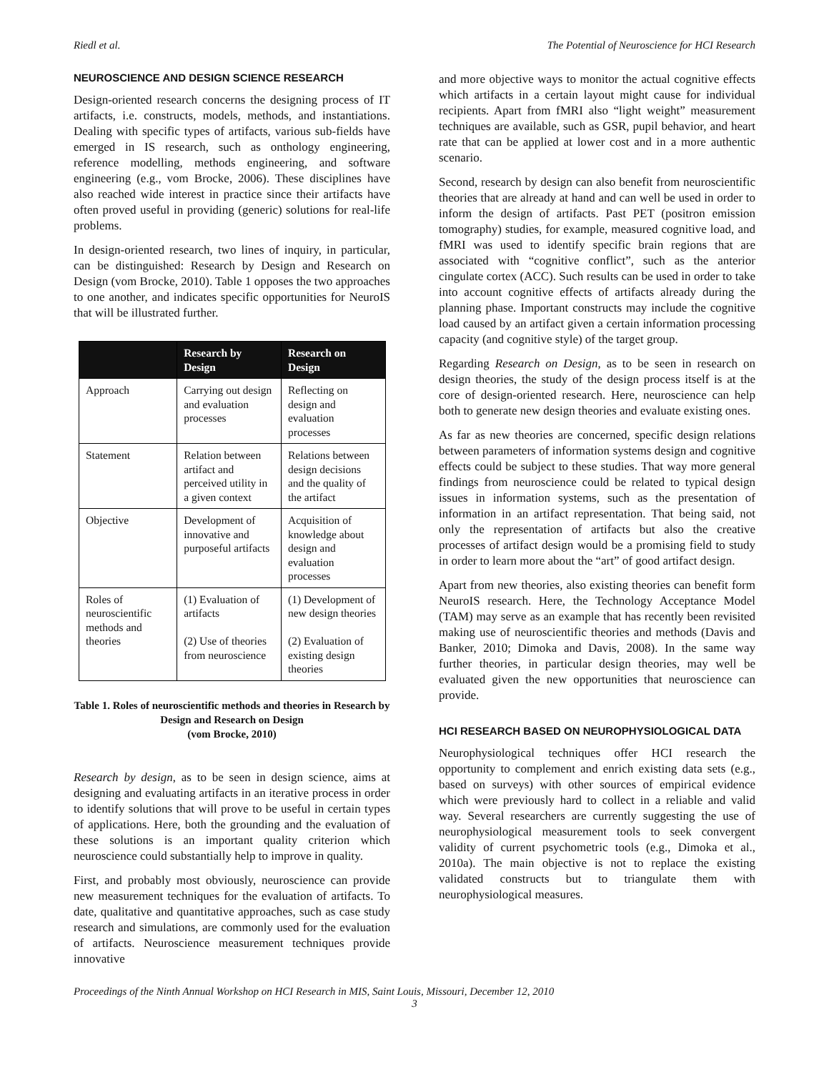Riedl et al. The Potential of Neuroscience for HCI Research
NEUROSCIENCE AND DESIGN SCIENCE RESEARCH
Design-oriented research concerns the designing process of IT artifacts, i.e. constructs, models, methods, and instantiations. Dealing with specific types of artifacts, various sub-fields have emerged in IS research, such as onthology engineering, reference modelling, methods engineering, and software engineering (e.g., vom Brocke, 2006). These disciplines have also reached wide interest in practice since their artifacts have often proved useful in providing (generic) solutions for real-life problems.
In design-oriented research, two lines of inquiry, in particular, can be distinguished: Research by Design and Research on Design (vom Brocke, 2010). Table 1 opposes the two approaches to one another, and indicates specific opportunities for NeuroIS that will be illustrated further.
| | Research by Design | Research on Design |
| --- | --- | --- |
| Approach | Carrying out design and evaluation processes | Reflecting on design and evaluation processes |
| Statement | Relation between artifact and perceived utility in a given context | Relations between design decisions and the quality of the artifact |
| Objective | Development of innovative and purposeful artifacts | Acquisition of knowledge about design and evaluation processes |
| Roles of neuroscientific methods and theories | (1) Evaluation of artifacts (2) Use of theories from neuroscience | (1) Development of new design theories (2) Evaluation of existing design theories |
Table 1. Roles of neuroscientific methods and theories in Research by Design and Research on Design
(vom Brocke, 2010)
Research by design, as to be seen in design science, aims at designing and evaluating artifacts in an iterative process in order to identify solutions that will prove to be useful in certain types of applications. Here, both the grounding and the evaluation of these solutions is an important quality criterion which neuroscience could substantially help to improve in quality.
First, and probably most obviously, neuroscience can provide new measurement techniques for the evaluation of artifacts. To date, qualitative and quantitative approaches, such as case study research and simulations, are commonly used for the evaluation of artifacts. Neuroscience measurement techniques provide innovative
and more objective ways to monitor the actual cognitive effects which artifacts in a certain layout might cause for individual recipients. Apart from fMRI also “light weight” measurement techniques are available, such as GSR, pupil behavior, and heart rate that can be applied at lower cost and in a more authentic scenario.
Second, research by design can also benefit from neuroscientific theories that are already at hand and can well be used in order to inform the design of artifacts. Past PET (positron emission tomography) studies, for example, measured cognitive load, and fMRI was used to identify specific brain regions that are associated with “cognitive conflict”, such as the anterior cingulate cortex (ACC). Such results can be used in order to take into account cognitive effects of artifacts already during the planning phase. Important constructs may include the cognitive load caused by an artifact given a certain information processing capacity (and cognitive style) of the target group.
Regarding Research on Design, as to be seen in research on design theories, the study of the design process itself is at the core of design-oriented research. Here, neuroscience can help both to generate new design theories and evaluate existing ones.
As far as new theories are concerned, specific design relations between parameters of information systems design and cognitive effects could be subject to these studies. That way more general findings from neuroscience could be related to typical design issues in information systems, such as the presentation of information in an artifact representation. That being said, not only the representation of artifacts but also the creative processes of artifact design would be a promising field to study in order to learn more about the “art” of good artifact design.
Apart from new theories, also existing theories can benefit form NeuroIS research. Here, the Technology Acceptance Model (TAM) may serve as an example that has recently been revisited making use of neuroscientific theories and methods (Davis and Banker, 2010; Dimoka and Davis, 2008). In the same way further theories, in particular design theories, may well be evaluated given the new opportunities that neuroscience can provide.
HCI RESEARCH BASED ON NEUROPHYSIOLOGICAL DATA
Neurophysiological techniques offer HCI research the opportunity to complement and enrich existing data sets (e.g., based on surveys) with other sources of empirical evidence which were previously hard to collect in a reliable and valid way. Several researchers are currently suggesting the use of neurophysiological measurement tools to seek convergent validity of current psychometric tools (e.g., Dimoka et al., 2010a). The main objective is not to replace the existing validated constructs but to triangulate them with neurophysiological measures.
Proceedings of the Ninth Annual Workshop on HCI Research in MIS, Saint Louis, Missouri, December 12, 2010
3